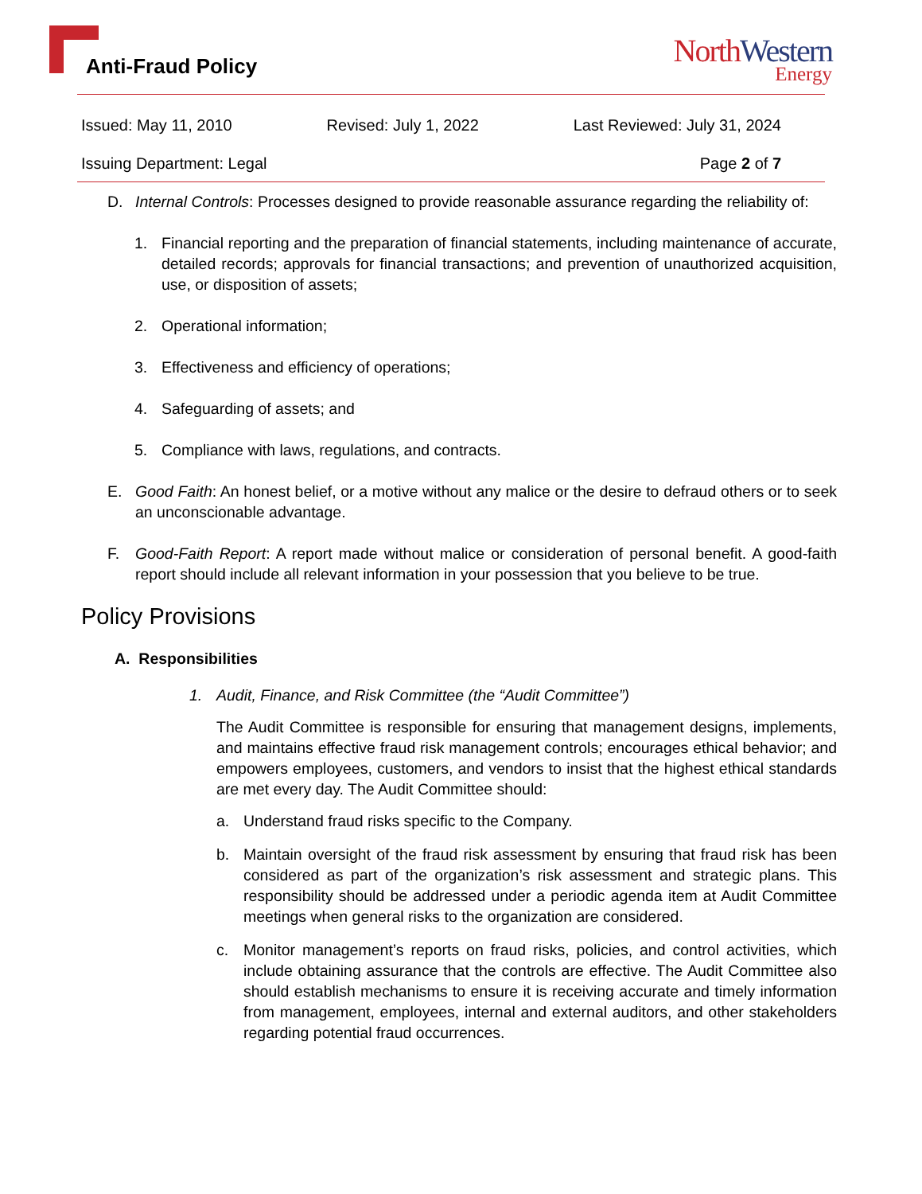Anti-Fraud Policy
NorthWestern
Energy
Issued: May 11, 2010 Revised: July 1, 2022 Last Reviewed: July 31, 2024
Issuing Department: Legal Page 2 of 7
D. Internal Controls: Processes designed to provide reasonable assurance regarding the reliability of:
1. Financial reporting and the preparation of financial statements, including maintenance of accurate, detailed records; approvals for financial transactions; and prevention of unauthorized acquisition, use, or disposition of assets;
2. Operational information;
3. Effectiveness and efficiency of operations;
4. Safeguarding of assets; and
5. Compliance with laws, regulations, and contracts.
E. Good Faith: An honest belief, or a motive without any malice or the desire to defraud others or to seek an unconscionable advantage.
F. Good-Faith Report: A report made without malice or consideration of personal benefit. A good-faith report should include all relevant information in your possession that you believe to be true.
Policy Provisions
A. Responsibilities
1. Audit, Finance, and Risk Committee (the “Audit Committee”)
The Audit Committee is responsible for ensuring that management designs, implements, and maintains effective fraud risk management controls; encourages ethical behavior; and empowers employees, customers, and vendors to insist that the highest ethical standards are met every day. The Audit Committee should:
a. Understand fraud risks specific to the Company.
b. Maintain oversight of the fraud risk assessment by ensuring that fraud risk has been considered as part of the organization’s risk assessment and strategic plans. This responsibility should be addressed under a periodic agenda item at Audit Committee meetings when general risks to the organization are considered.
c. Monitor management’s reports on fraud risks, policies, and control activities, which include obtaining assurance that the controls are effective. The Audit Committee also should establish mechanisms to ensure it is receiving accurate and timely information from management, employees, internal and external auditors, and other stakeholders regarding potential fraud occurrences.